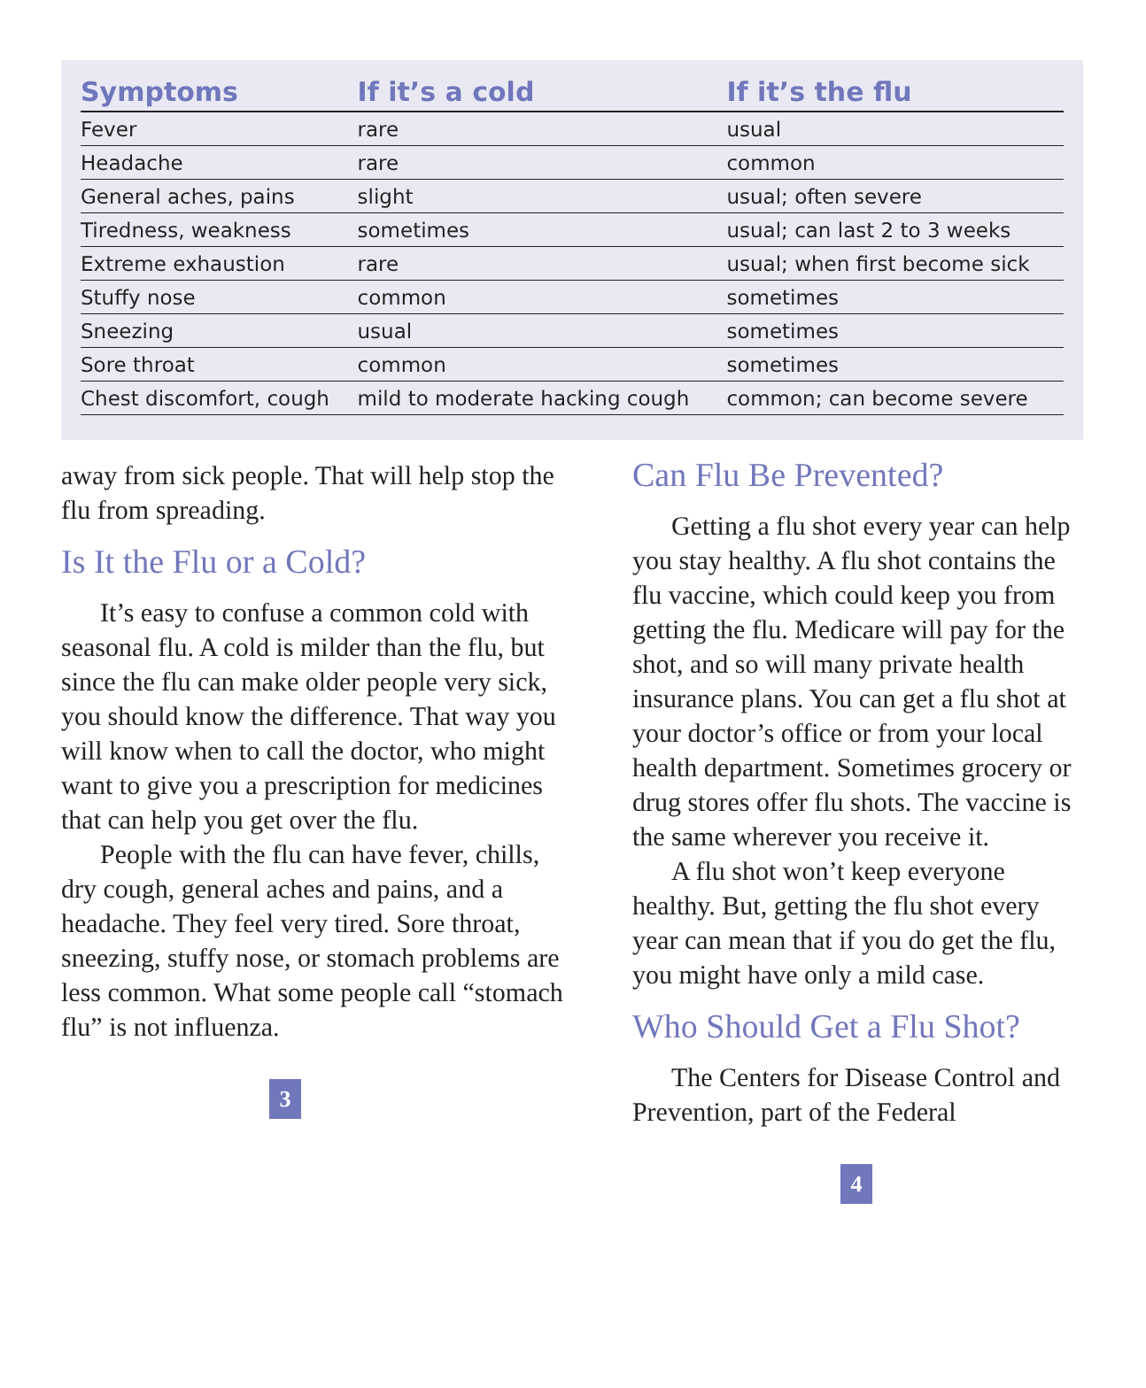| Symptoms | If it’s a cold | If it’s the flu |
| --- | --- | --- |
| Fever | rare | usual |
| Headache | rare | common |
| General aches, pains | slight | usual; often severe |
| Tiredness, weakness | sometimes | usual; can last 2 to 3 weeks |
| Extreme exhaustion | rare | usual; when first become sick |
| Stuffy nose | common | sometimes |
| Sneezing | usual | sometimes |
| Sore throat | common | sometimes |
| Chest discomfort, cough | mild to moderate hacking cough | common; can become severe |
away from sick people. That will help stop the flu from spreading.
Is It the Flu or a Cold?
It’s easy to confuse a common cold with seasonal flu. A cold is milder than the flu, but since the flu can make older people very sick, you should know the difference. That way you will know when to call the doctor, who might want to give you a prescription for medicines that can help you get over the flu.
People with the flu can have fever, chills, dry cough, general aches and pains, and a headache. They feel very tired. Sore throat, sneezing, stuffy nose, or stomach problems are less common. What some people call “stomach flu” is not influenza.
3
Can Flu Be Prevented?
Getting a flu shot every year can help you stay healthy. A flu shot contains the flu vaccine, which could keep you from getting the flu. Medicare will pay for the shot, and so will many private health insurance plans. You can get a flu shot at your doctor’s office or from your local health department. Sometimes grocery or drug stores offer flu shots. The vaccine is the same wherever you receive it.
A flu shot won’t keep everyone healthy. But, getting the flu shot every year can mean that if you do get the flu, you might have only a mild case.
Who Should Get a Flu Shot?
The Centers for Disease Control and Prevention, part of the Federal
4